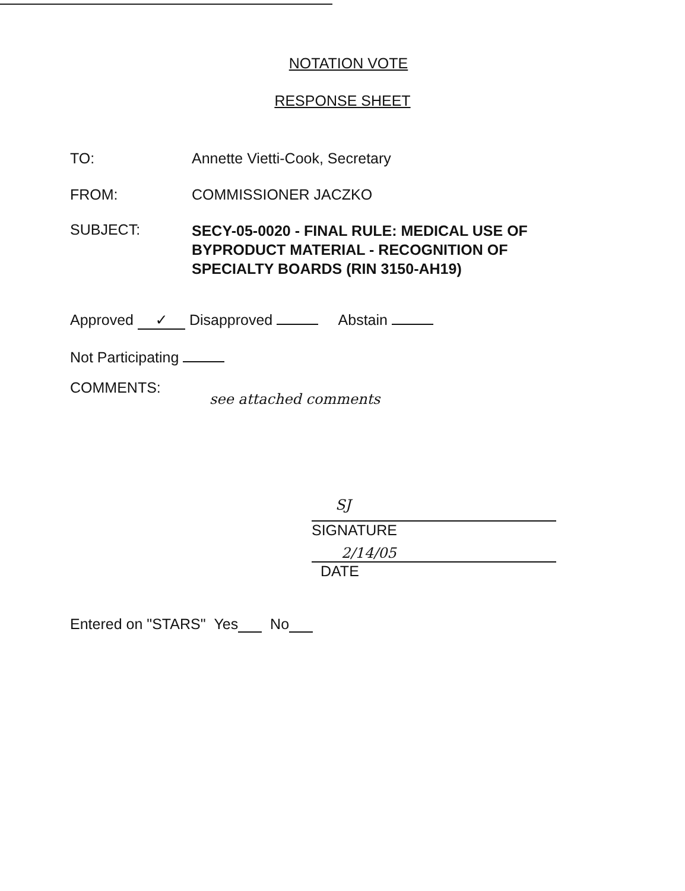NOTATION VOTE
RESPONSE SHEET
TO: Annette Vietti-Cook, Secretary
FROM: COMMISSIONER JACZKO
SUBJECT:
SECY-05-0020 - FINAL RULE: MEDICAL USE OF
BYPRODUCT MATERIAL - RECOGNITION OF
SPECIALTY BOARDS (RIN 3150-AH19)
Approved ✓ Disapproved Abstain
Not Participating
COMMENTS:
see attached comments
SJ
SIGNATURE
2/14/05
DATE
Entered on "STARS" Yes No